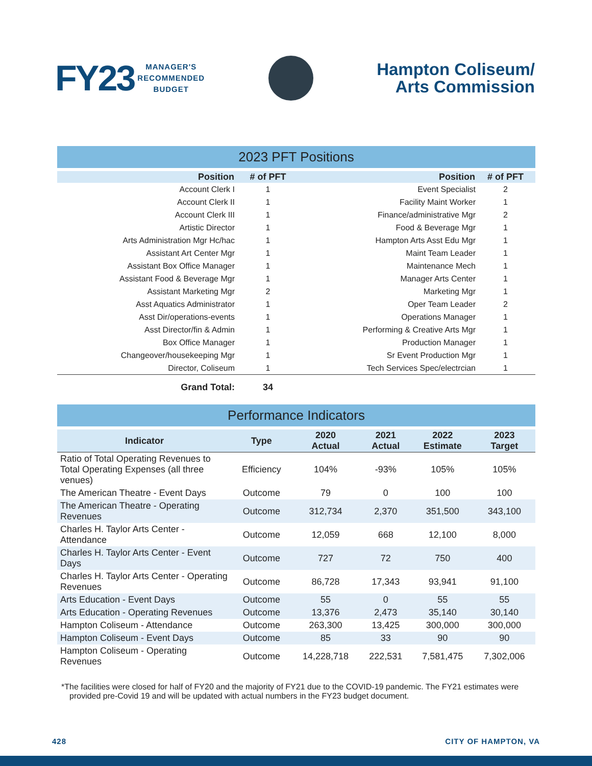FY23
MANAGER'S
RECOMMENDED
BUDGET
Hampton Coliseum/
Arts Commission
2023 PFT Positions
| Position | # of PFT | Position | # of PFT |
| --- | --- | --- | --- |
| Account Clerk I | 1 | Event Specialist | 2 |
| Account Clerk II | 1 | Facility Maint Worker | 1 |
| Account Clerk III | 1 | Finance/administrative Mgr | 2 |
| Artistic Director | 1 | Food & Beverage Mgr | 1 |
| Arts Administration Mgr Hc/hac | 1 | Hampton Arts Asst Edu Mgr | 1 |
| Assistant Art Center Mgr | 1 | Maint Team Leader | 1 |
| Assistant Box Office Manager | 1 | Maintenance Mech | 1 |
| Assistant Food & Beverage Mgr | 1 | Manager Arts Center | 1 |
| Assistant Marketing Mgr | 2 | Marketing Mgr | 1 |
| Asst Aquatics Administrator | 1 | Oper Team Leader | 2 |
| Asst Dir/operations-events | 1 | Operations Manager | 1 |
| Asst Director/fin & Admin | 1 | Performing & Creative Arts Mgr | 1 |
| Box Office Manager | 1 | Production Manager | 1 |
| Changeover/housekeeping Mgr | 1 | Sr Event Production Mgr | 1 |
| Director, Coliseum | 1 | Tech Services Spec/electrcian | 1 |
| Grand Total: | 34 | | |
Performance Indicators
| Indicator | Type | 2020 Actual | 2021 Actual | 2022 Estimate | 2023 Target |
| --- | --- | --- | --- | --- | --- |
| Ratio of Total Operating Revenues to Total Operating Expenses (all three venues) | Efficiency | 104% | -93% | 105% | 105% |
| The American Theatre - Event Days | Outcome | 79 | 0 | 100 | 100 |
| The American Theatre - Operating Revenues | Outcome | 312,734 | 2,370 | 351,500 | 343,100 |
| Charles H. Taylor Arts Center - Attendance | Outcome | 12,059 | 668 | 12,100 | 8,000 |
| Charles H. Taylor Arts Center - Event Days | Outcome | 727 | 72 | 750 | 400 |
| Charles H. Taylor Arts Center - Operating Revenues | Outcome | 86,728 | 17,343 | 93,941 | 91,100 |
| Arts Education - Event Days | Outcome | 55 | 0 | 55 | 55 |
| Arts Education - Operating Revenues | Outcome | 13,376 | 2,473 | 35,140 | 30,140 |
| Hampton Coliseum - Attendance | Outcome | 263,300 | 13,425 | 300,000 | 300,000 |
| Hampton Coliseum - Event Days | Outcome | 85 | 33 | 90 | 90 |
| Hampton Coliseum - Operating Revenues | Outcome | 14,228,718 | 222,531 | 7,581,475 | 7,302,006 |
*The facilities were closed for half of FY20 and the majority of FY21 due to the COVID-19 pandemic. The FY21 estimates were provided pre-Covid 19 and will be updated with actual numbers in the FY23 budget document.
428 CITY OF HAMPTON, VA